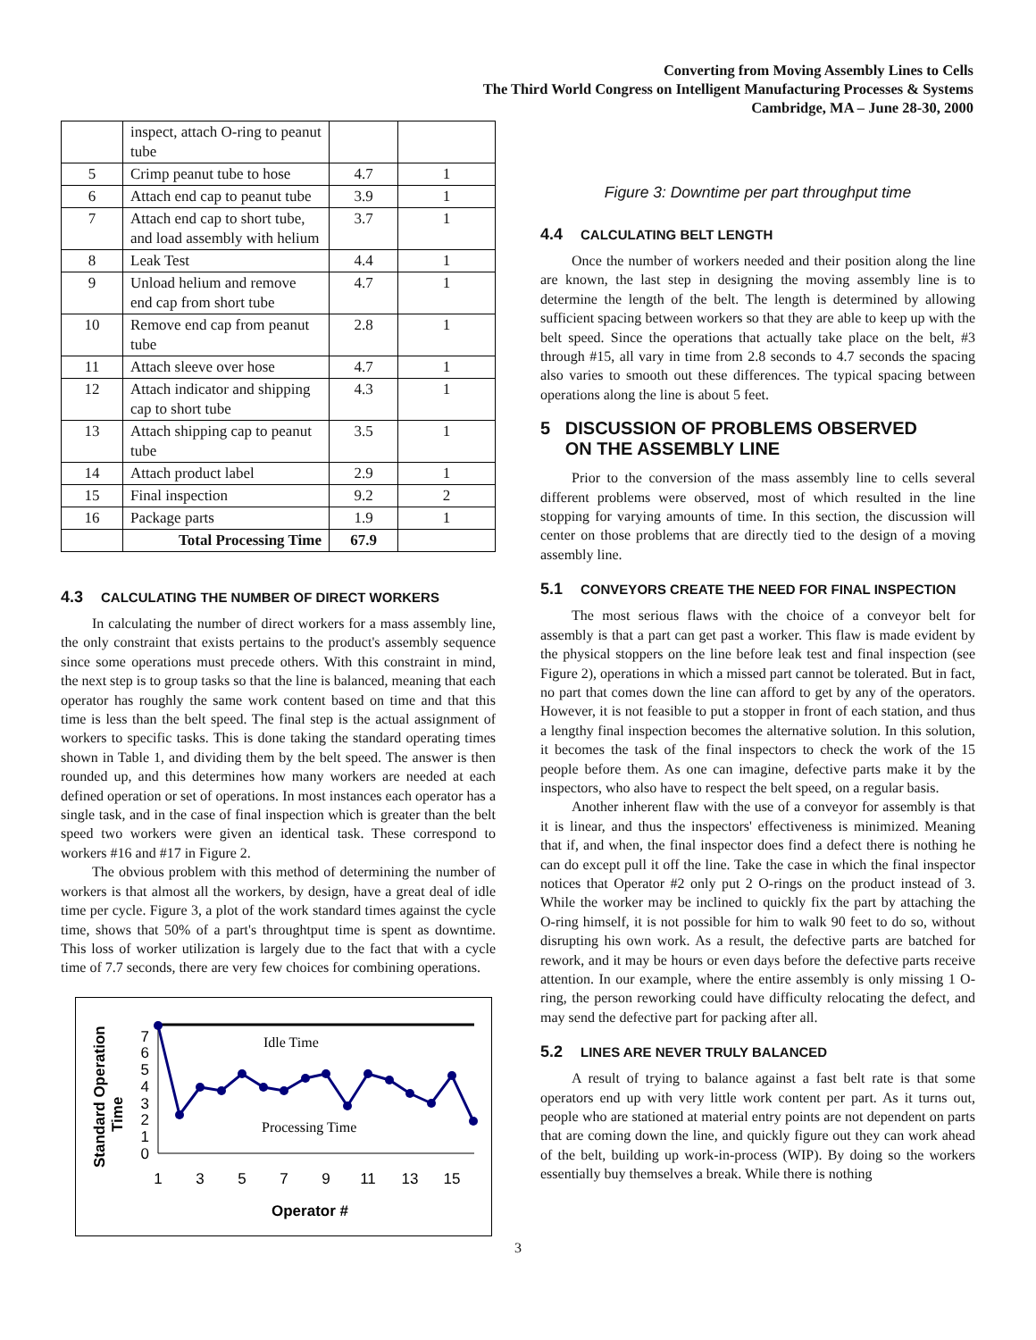Converting from Moving Assembly Lines to Cells
The Third World Congress on Intelligent Manufacturing Processes & Systems
Cambridge, MA – June 28-30, 2000
| | inspect, attach O-ring to peanut tube | | |
| 5 | Crimp peanut tube to hose | 4.7 | 1 |
| 6 | Attach end cap to peanut tube | 3.9 | 1 |
| 7 | Attach end cap to short tube, and load assembly with helium | 3.7 | 1 |
| 8 | Leak Test | 4.4 | 1 |
| 9 | Unload helium and remove end cap from short tube | 4.7 | 1 |
| 10 | Remove end cap from peanut tube | 2.8 | 1 |
| 11 | Attach sleeve over hose | 4.7 | 1 |
| 12 | Attach indicator and shipping cap to short tube | 4.3 | 1 |
| 13 | Attach shipping cap to peanut tube | 3.5 | 1 |
| 14 | Attach product label | 2.9 | 1 |
| 15 | Final inspection | 9.2 | 2 |
| 16 | Package parts | 1.9 | 1 |
| | Total Processing Time | 67.9 | |
4.3 CALCULATING THE NUMBER OF DIRECT WORKERS
In calculating the number of direct workers for a mass assembly line, the only constraint that exists pertains to the product's assembly sequence since some operations must precede others. With this constraint in mind, the next step is to group tasks so that the line is balanced, meaning that each operator has roughly the same work content based on time and that this time is less than the belt speed. The final step is the actual assignment of workers to specific tasks. This is done taking the standard operating times shown in Table 1, and dividing them by the belt speed. The answer is then rounded up, and this determines how many workers are needed at each defined operation or set of operations. In most instances each operator has a single task, and in the case of final inspection which is greater than the belt speed two workers were given an identical task. These correspond to workers #16 and #17 in Figure 2.
The obvious problem with this method of determining the number of workers is that almost all the workers, by design, have a great deal of idle time per cycle. Figure 3, a plot of the work standard times against the cycle time, shows that 50% of a part's throughtput time is spent as downtime. This loss of worker utilization is largely due to the fact that with a cycle time of 7.7 seconds, there are very few choices for combining operations.
Standard Operation
Time
0
1
2
3
4
5
6
7
Idle Time
Processing Time
1
3
5
7
9
11
13
15
Operator #
Figure 3: Downtime per part throughput time
4.4 CALCULATING BELT LENGTH
Once the number of workers needed and their position along the line are known, the last step in designing the moving assembly line is to determine the length of the belt. The length is determined by allowing sufficient spacing between workers so that they are able to keep up with the belt speed. Since the operations that actually take place on the belt, #3 through #15, all vary in time from 2.8 seconds to 4.7 seconds the spacing also varies to smooth out these differences. The typical spacing between operations along the line is about 5 feet.
5 DISCUSSION OF PROBLEMS OBSERVED
ON THE ASSEMBLY LINE
Prior to the conversion of the mass assembly line to cells several different problems were observed, most of which resulted in the line stopping for varying amounts of time. In this section, the discussion will center on those problems that are directly tied to the design of a moving assembly line.
5.1 CONVEYORS CREATE THE NEED FOR FINAL INSPECTION
The most serious flaws with the choice of a conveyor belt for assembly is that a part can get past a worker. This flaw is made evident by the physical stoppers on the line before leak test and final inspection (see Figure 2), operations in which a missed part cannot be tolerated. But in fact, no part that comes down the line can afford to get by any of the operators. However, it is not feasible to put a stopper in front of each station, and thus a lengthy final inspection becomes the alternative solution. In this solution, it becomes the task of the final inspectors to check the work of the 15 people before them. As one can imagine, defective parts make it by the inspectors, who also have to respect the belt speed, on a regular basis.
Another inherent flaw with the use of a conveyor for assembly is that it is linear, and thus the inspectors' effectiveness is minimized. Meaning that if, and when, the final inspector does find a defect there is nothing he can do except pull it off the line. Take the case in which the final inspector notices that Operator #2 only put 2 O-rings on the product instead of 3. While the worker may be inclined to quickly fix the part by attaching the O-ring himself, it is not possible for him to walk 90 feet to do so, without disrupting his own work. As a result, the defective parts are batched for rework, and it may be hours or even days before the defective parts receive attention. In our example, where the entire assembly is only missing 1 O-ring, the person reworking could have difficulty relocating the defect, and may send the defective part for packing after all.
5.2 LINES ARE NEVER TRULY BALANCED
A result of trying to balance against a fast belt rate is that some operators end up with very little work content per part. As it turns out, people who are stationed at material entry points are not dependent on parts that are coming down the line, and quickly figure out they can work ahead of the belt, building up work-in-process (WIP). By doing so the workers essentially buy themselves a break. While there is nothing
3